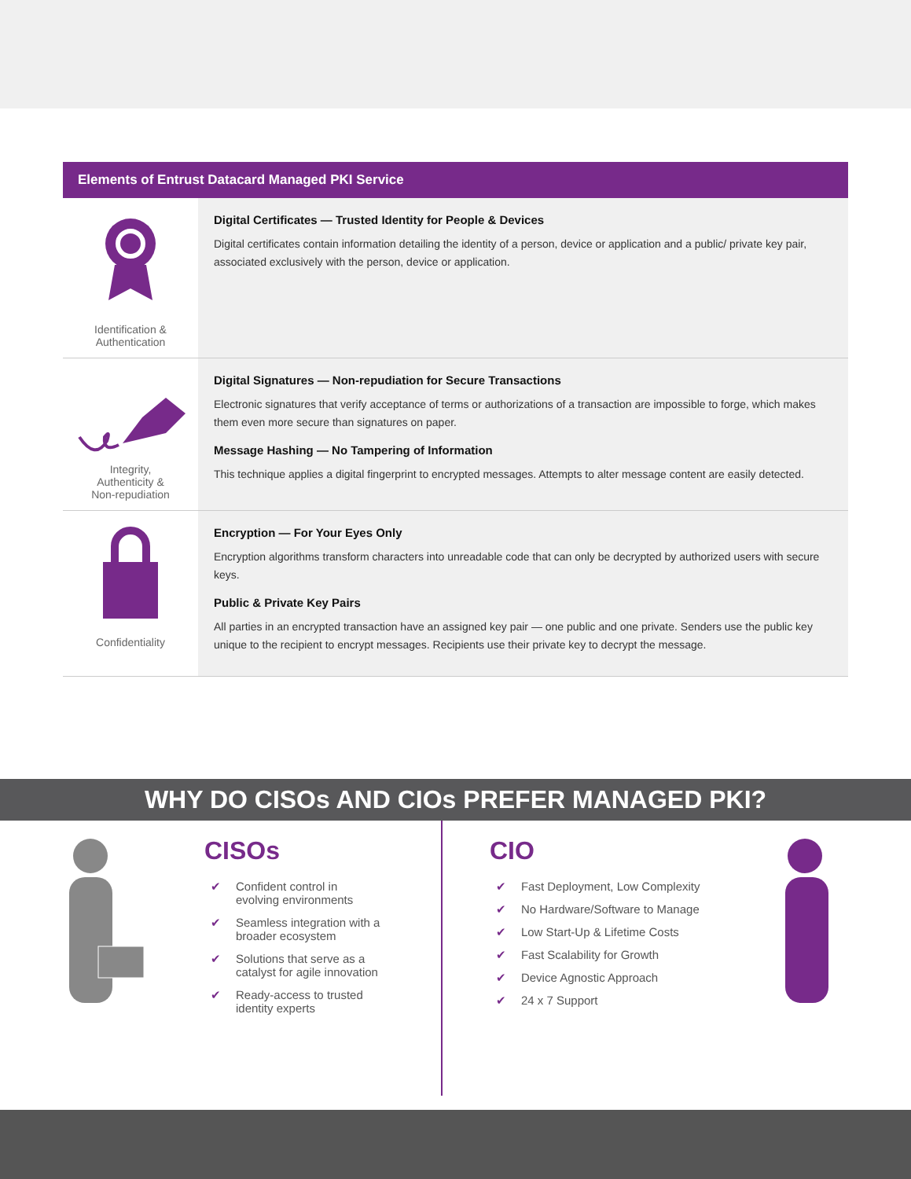Elements of Entrust Datacard Managed PKI Service
| Identification & Authentication | Digital Certificates — Trusted Identity for People & Devices Digital certificates contain information detailing the identity of a person, device or application and a public/ private key pair, associated exclusively with the person, device or application. |
| Integrity, Authenticity & Non-repudiation | Digital Signatures — Non-repudiation for Secure Transactions Electronic signatures that verify acceptance of terms or authorizations of a transaction are impossible to forge, which makes them even more secure than signatures on paper. Message Hashing — No Tampering of Information This technique applies a digital fingerprint to encrypted messages. Attempts to alter message content are easily detected. |
| Confidentiality | Encryption — For Your Eyes Only Encryption algorithms transform characters into unreadable code that can only be decrypted by authorized users with secure keys. Public & Private Key Pairs All parties in an encrypted transaction have an assigned key pair — one public and one private. Senders use the public key unique to the recipient to encrypt messages. Recipients use their private key to decrypt the message. |
WHY DO CISOs AND CIOs PREFER MANAGED PKI?
CISOs
✔ Confident control in
evolving environments
✔ Seamless integration with a
broader ecosystem
✔ Solutions that serve as a
catalyst for agile innovation
✔ Ready-access to trusted
identity experts
CIO
✔ Fast Deployment, Low Complexity
✔ No Hardware/Software to Manage
✔ Low Start-Up & Lifetime Costs
✔ Fast Scalability for Growth
✔ Device Agnostic Approach
✔ 24 x 7 Support